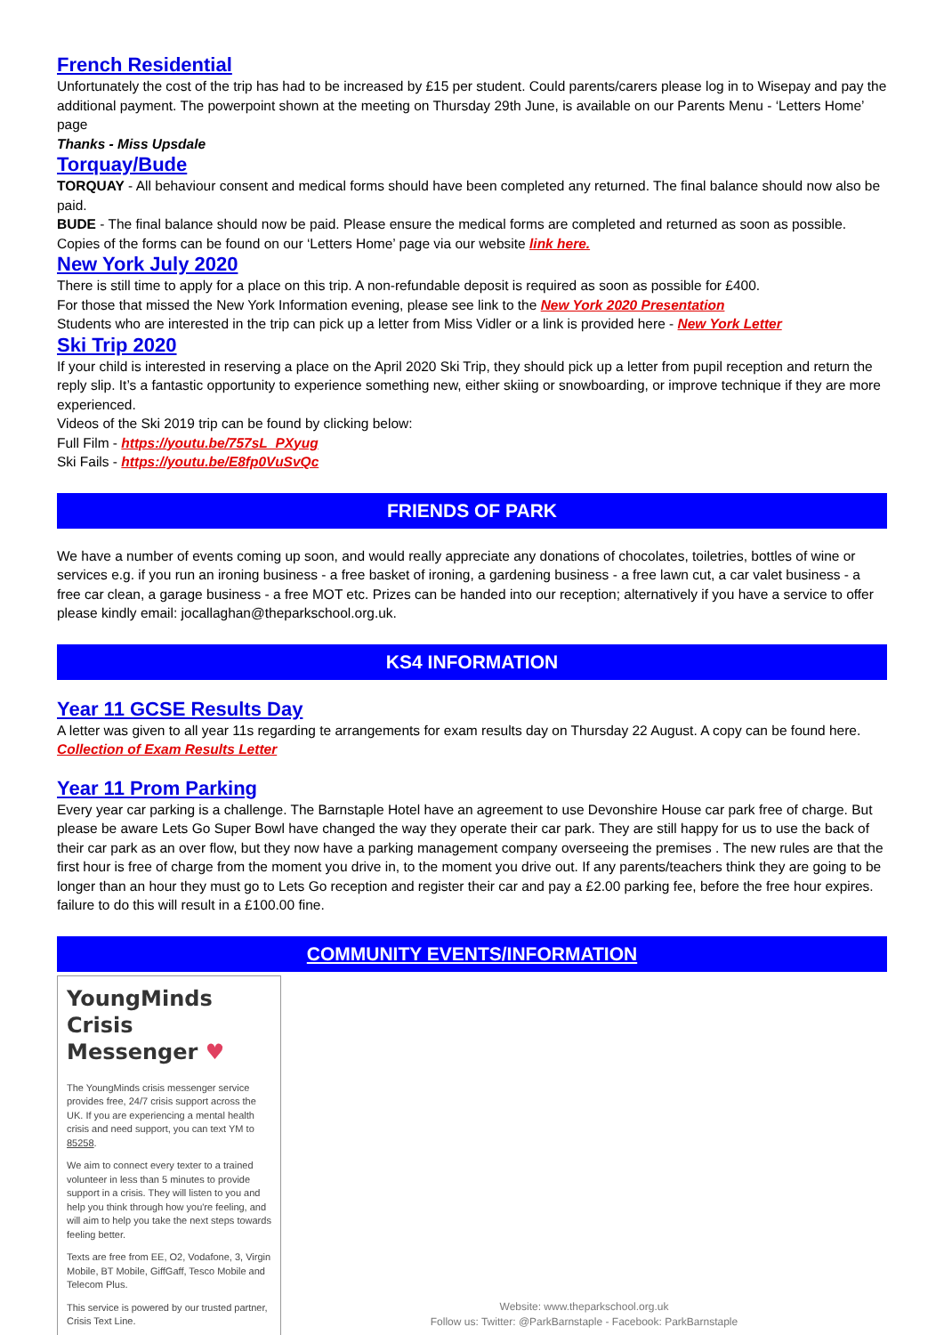French Residential
Unfortunately the cost of the trip has had to be increased by £15 per student. Could parents/carers please log in to Wisepay and pay the additional payment. The powerpoint shown at the meeting on Thursday 29th June, is available on our Parents Menu - ‘Letters Home’ page
Thanks - Miss Upsdale
Torquay/Bude
TORQUAY - All behaviour consent and medical forms should have been completed any returned. The final balance should now also be paid.
BUDE - The final balance should now be paid. Please ensure the medical forms are completed and returned as soon as possible. Copies of the forms can be found on our ‘Letters Home’ page via our website link here.
New York July 2020
There is still time to apply for a place on this trip. A non-refundable deposit is required as soon as possible for £400.
For those that missed the New York Information evening, please see link to the New York 2020 Presentation
Students who are interested in the trip can pick up a letter from Miss Vidler or a link is provided here - New York Letter
Ski Trip 2020
If your child is interested in reserving a place on the April 2020 Ski Trip, they should pick up a letter from pupil reception and return the reply slip. It’s a fantastic opportunity to experience something new, either skiing or snowboarding, or improve technique if they are more experienced.
Videos of the Ski 2019 trip can be found by clicking below:
Full Film - https://youtu.be/757sL_PXyug
Ski Fails - https://youtu.be/E8fp0VuSvQc
FRIENDS OF PARK
We have a number of events coming up soon, and would really appreciate any donations of chocolates, toiletries, bottles of wine or services e.g. if you run an ironing business - a free basket of ironing, a gardening business - a free lawn cut, a car valet business - a free car clean, a garage business - a free MOT etc. Prizes can be handed into our reception; alternatively if you have a service to offer please kindly email: jocallaghan@theparkschool.org.uk.
KS4 INFORMATION
Year 11 GCSE Results Day
A letter was given to all year 11s regarding te arrangements for exam results day on Thursday 22 August. A copy can be found here. Collection of Exam Results Letter
Year 11 Prom Parking
Every year car parking is a challenge. The Barnstaple Hotel have an agreement to use Devonshire House car park free of charge. But please be aware Lets Go Super Bowl have changed the way they operate their car park. They are still happy for us to use the back of their car park as an over flow, but they now have a parking management company overseeing the premises . The new rules are that the first hour is free of charge from the moment you drive in, to the moment you drive out. If any parents/teachers think they are going to be longer than an hour they must go to Lets Go reception and register their car and pay a £2.00 parking fee, before the free hour expires. failure to do this will result in a £100.00 fine.
COMMUNITY EVENTS/INFORMATION
YoungMinds Crisis Messenger ♥
The YoungMinds crisis messenger service provides free, 24/7 crisis support across the UK. If you are experiencing a mental health crisis and need support, you can text YM to 85258.
We aim to connect every texter to a trained volunteer in less than 5 minutes to provide support in a crisis. They will listen to you and help you think through how you're feeling, and will aim to help you take the next steps towards feeling better.
Texts are free from EE, O2, Vodafone, 3, Virgin Mobile, BT Mobile, GiffGaff, Tesco Mobile and Telecom Plus.
This service is powered by our trusted partner, Crisis Text Line.
Website: www.theparkschool.org.uk
Follow us: Twitter: @ParkBarnstaple - Facebook: ParkBarnstaple